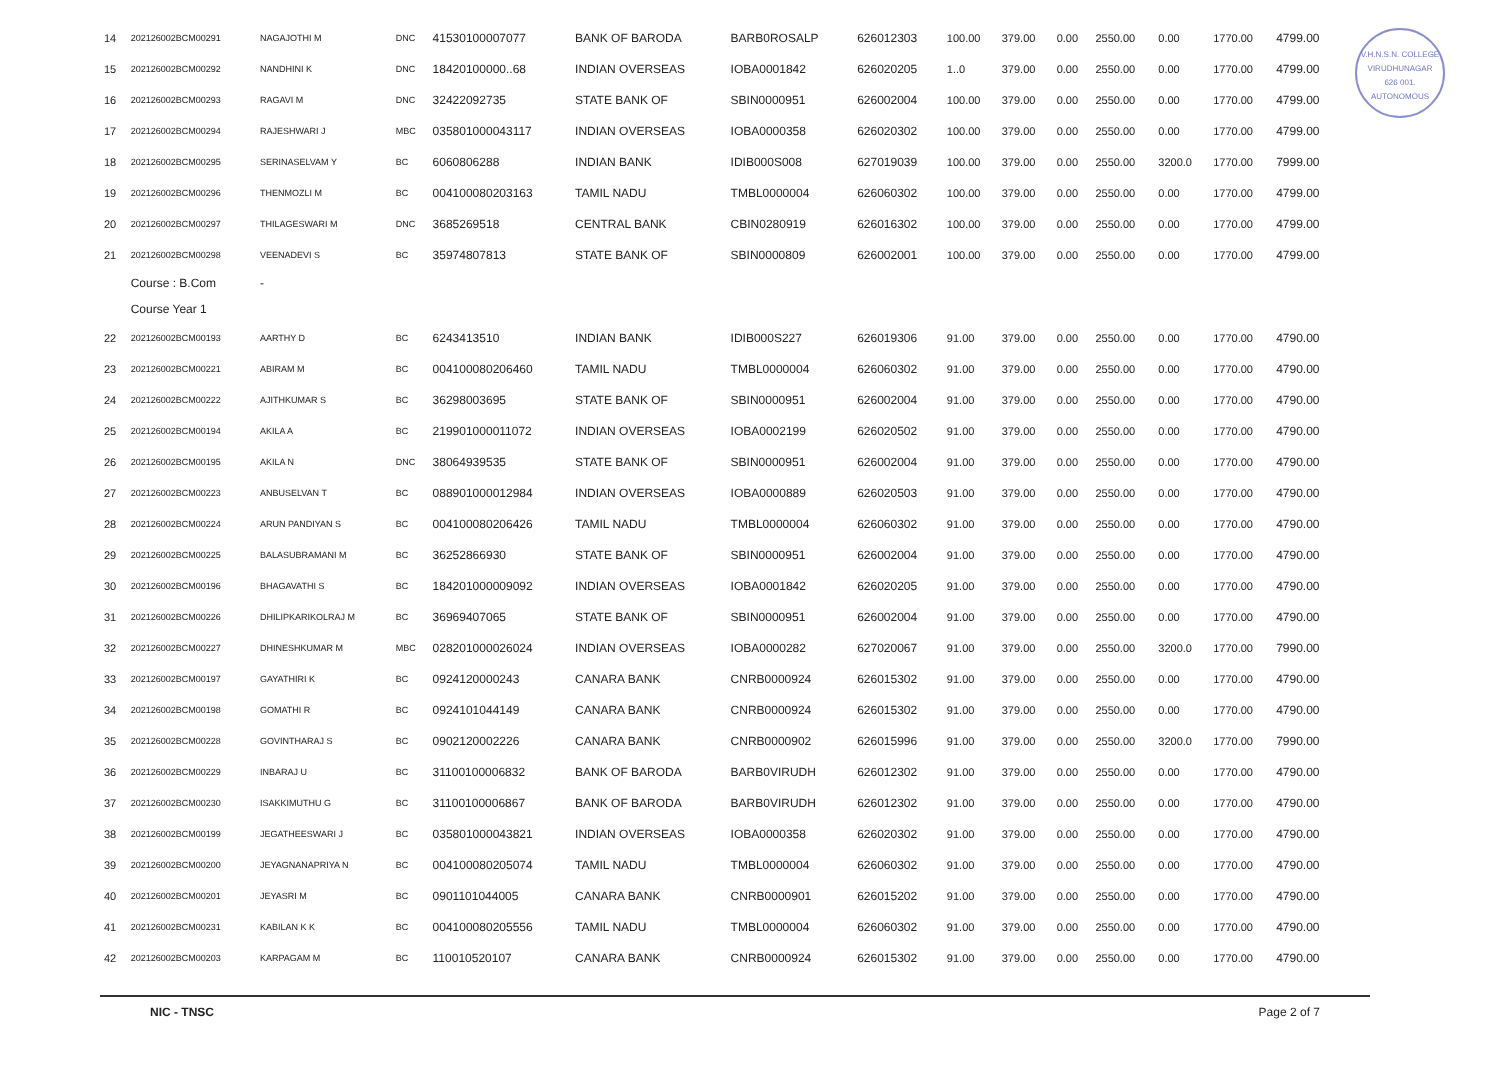V.H.N.S.N. COLLEGE
VIRUDHUNAGAR
626 001.
AUTONOMOUS
| 14 | 202126002BCM00291 | NAGAJOTHI M | DNC | 41530100007077 | BANK OF BARODA | BARB0ROSALP | 626012303 | 100.00 | 379.00 | 0.00 | 2550.00 | 0.00 | 1770.00 | 4799.00 |
| 15 | 202126002BCM00292 | NANDHINI K | DNC | 18420100000..68 | INDIAN OVERSEAS | IOBA0001842 | 626020205 | 1..0 | 379.00 | 0.00 | 2550.00 | 0.00 | 1770.00 | 4799.00 |
| 16 | 202126002BCM00293 | RAGAVI M | DNC | 32422092735 | STATE BANK OF | SBIN0000951 | 626002004 | 100.00 | 379.00 | 0.00 | 2550.00 | 0.00 | 1770.00 | 4799.00 |
| 17 | 202126002BCM00294 | RAJESHWARI J | MBC | 035801000043117 | INDIAN OVERSEAS | IOBA0000358 | 626020302 | 100.00 | 379.00 | 0.00 | 2550.00 | 0.00 | 1770.00 | 4799.00 |
| 18 | 202126002BCM00295 | SERINASELVAM Y | BC | 6060806288 | INDIAN BANK | IDIB000S008 | 627019039 | 100.00 | 379.00 | 0.00 | 2550.00 | 3200.0 | 1770.00 | 7999.00 |
| 19 | 202126002BCM00296 | THENMOZLI M | BC | 004100080203163 | TAMIL NADU | TMBL0000004 | 626060302 | 100.00 | 379.00 | 0.00 | 2550.00 | 0.00 | 1770.00 | 4799.00 |
| 20 | 202126002BCM00297 | THILAGESWARI M | DNC | 3685269518 | CENTRAL BANK | CBIN0280919 | 626016302 | 100.00 | 379.00 | 0.00 | 2550.00 | 0.00 | 1770.00 | 4799.00 |
| 21 | 202126002BCM00298 | VEENADEVI S | BC | 35974807813 | STATE BANK OF | SBIN0000809 | 626002001 | 100.00 | 379.00 | 0.00 | 2550.00 | 0.00 | 1770.00 | 4799.00 |
| | Course : B.Com | - | | | | | | | | | | | | |
| | Course Year 1 | | | | | | | | | | | | | |
| 22 | 202126002BCM00193 | AARTHY D | BC | 6243413510 | INDIAN BANK | IDIB000S227 | 626019306 | 91.00 | 379.00 | 0.00 | 2550.00 | 0.00 | 1770.00 | 4790.00 |
| 23 | 202126002BCM00221 | ABIRAM M | BC | 004100080206460 | TAMIL NADU | TMBL0000004 | 626060302 | 91.00 | 379.00 | 0.00 | 2550.00 | 0.00 | 1770.00 | 4790.00 |
| 24 | 202126002BCM00222 | AJITHKUMAR S | BC | 36298003695 | STATE BANK OF | SBIN0000951 | 626002004 | 91.00 | 379.00 | 0.00 | 2550.00 | 0.00 | 1770.00 | 4790.00 |
| 25 | 202126002BCM00194 | AKILA A | BC | 219901000011072 | INDIAN OVERSEAS | IOBA0002199 | 626020502 | 91.00 | 379.00 | 0.00 | 2550.00 | 0.00 | 1770.00 | 4790.00 |
| 26 | 202126002BCM00195 | AKILA N | DNC | 38064939535 | STATE BANK OF | SBIN0000951 | 626002004 | 91.00 | 379.00 | 0.00 | 2550.00 | 0.00 | 1770.00 | 4790.00 |
| 27 | 202126002BCM00223 | ANBUSELVAN T | BC | 088901000012984 | INDIAN OVERSEAS | IOBA0000889 | 626020503 | 91.00 | 379.00 | 0.00 | 2550.00 | 0.00 | 1770.00 | 4790.00 |
| 28 | 202126002BCM00224 | ARUN PANDIYAN S | BC | 004100080206426 | TAMIL NADU | TMBL0000004 | 626060302 | 91.00 | 379.00 | 0.00 | 2550.00 | 0.00 | 1770.00 | 4790.00 |
| 29 | 202126002BCM00225 | BALASUBRAMANI M | BC | 36252866930 | STATE BANK OF | SBIN0000951 | 626002004 | 91.00 | 379.00 | 0.00 | 2550.00 | 0.00 | 1770.00 | 4790.00 |
| 30 | 202126002BCM00196 | BHAGAVATHI S | BC | 184201000009092 | INDIAN OVERSEAS | IOBA0001842 | 626020205 | 91.00 | 379.00 | 0.00 | 2550.00 | 0.00 | 1770.00 | 4790.00 |
| 31 | 202126002BCM00226 | DHILIPKARIKOLRAJ M | BC | 36969407065 | STATE BANK OF | SBIN0000951 | 626002004 | 91.00 | 379.00 | 0.00 | 2550.00 | 0.00 | 1770.00 | 4790.00 |
| 32 | 202126002BCM00227 | DHINESHKUMAR M | MBC | 028201000026024 | INDIAN OVERSEAS | IOBA0000282 | 627020067 | 91.00 | 379.00 | 0.00 | 2550.00 | 3200.0 | 1770.00 | 7990.00 |
| 33 | 202126002BCM00197 | GAYATHIRI K | BC | 0924120000243 | CANARA BANK | CNRB0000924 | 626015302 | 91.00 | 379.00 | 0.00 | 2550.00 | 0.00 | 1770.00 | 4790.00 |
| 34 | 202126002BCM00198 | GOMATHI R | BC | 0924101044149 | CANARA BANK | CNRB0000924 | 626015302 | 91.00 | 379.00 | 0.00 | 2550.00 | 0.00 | 1770.00 | 4790.00 |
| 35 | 202126002BCM00228 | GOVINTHARAJ S | BC | 0902120002226 | CANARA BANK | CNRB0000902 | 626015996 | 91.00 | 379.00 | 0.00 | 2550.00 | 3200.0 | 1770.00 | 7990.00 |
| 36 | 202126002BCM00229 | INBARAJ U | BC | 31100100006832 | BANK OF BARODA | BARB0VIRUDH | 626012302 | 91.00 | 379.00 | 0.00 | 2550.00 | 0.00 | 1770.00 | 4790.00 |
| 37 | 202126002BCM00230 | ISAKKIMUTHU G | BC | 31100100006867 | BANK OF BARODA | BARB0VIRUDH | 626012302 | 91.00 | 379.00 | 0.00 | 2550.00 | 0.00 | 1770.00 | 4790.00 |
| 38 | 202126002BCM00199 | JEGATHEESWARI J | BC | 035801000043821 | INDIAN OVERSEAS | IOBA0000358 | 626020302 | 91.00 | 379.00 | 0.00 | 2550.00 | 0.00 | 1770.00 | 4790.00 |
| 39 | 202126002BCM00200 | JEYAGNANAPRIYA N | BC | 004100080205074 | TAMIL NADU | TMBL0000004 | 626060302 | 91.00 | 379.00 | 0.00 | 2550.00 | 0.00 | 1770.00 | 4790.00 |
| 40 | 202126002BCM00201 | JEYASRI M | BC | 0901101044005 | CANARA BANK | CNRB0000901 | 626015202 | 91.00 | 379.00 | 0.00 | 2550.00 | 0.00 | 1770.00 | 4790.00 |
| 41 | 202126002BCM00231 | KABILAN K K | BC | 004100080205556 | TAMIL NADU | TMBL0000004 | 626060302 | 91.00 | 379.00 | 0.00 | 2550.00 | 0.00 | 1770.00 | 4790.00 |
| 42 | 202126002BCM00203 | KARPAGAM M | BC | 110010520107 | CANARA BANK | CNRB0000924 | 626015302 | 91.00 | 379.00 | 0.00 | 2550.00 | 0.00 | 1770.00 | 4790.00 |
NIC - TNSC Page 2 of 7